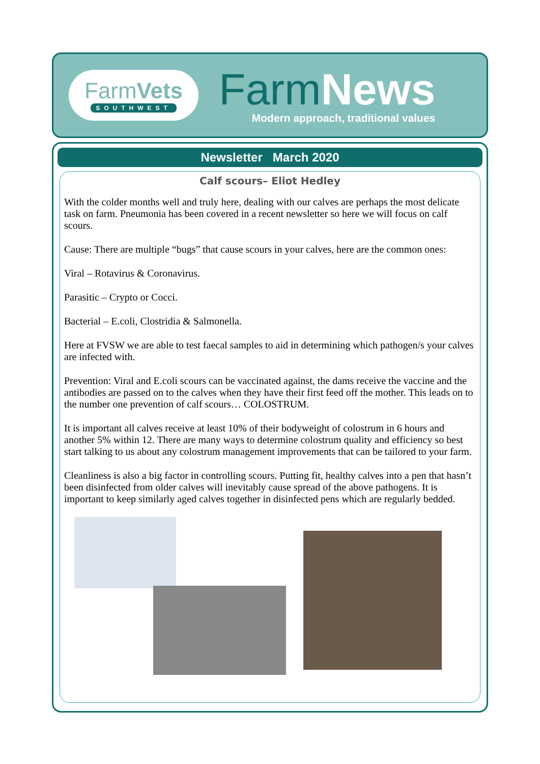FarmVets
SOUTHWEST
FarmNews
Modern approach, traditional values
Newsletter March 2020
Calf scours– Eliot Hedley
With the colder months well and truly here, dealing with our calves are perhaps the most delicate task on farm. Pneumonia has been covered in a recent newsletter so here we will focus on calf scours.
Cause: There are multiple “bugs” that cause scours in your calves, here are the common ones:
Viral – Rotavirus & Coronavirus.
Parasitic – Crypto or Cocci.
Bacterial – E.coli, Clostridia & Salmonella.
Here at FVSW we are able to test faecal samples to aid in determining which pathogen/s your calves are infected with.
Prevention: Viral and E.coli scours can be vaccinated against, the dams receive the vaccine and the antibodies are passed on to the calves when they have their first feed off the mother. This leads on to the number one prevention of calf scours… COLOSTRUM.
It is important all calves receive at least 10% of their bodyweight of colostrum in 6 hours and another 5% within 12. There are many ways to determine colostrum quality and efficiency so best start talking to us about any colostrum management improvements that can be tailored to your farm.
Cleanliness is also a big factor in controlling scours. Putting fit, healthy calves into a pen that hasn’t been disinfected from older calves will inevitably cause spread of the above pathogens. It is important to keep similarly aged calves together in disinfected pens which are regularly bedded.